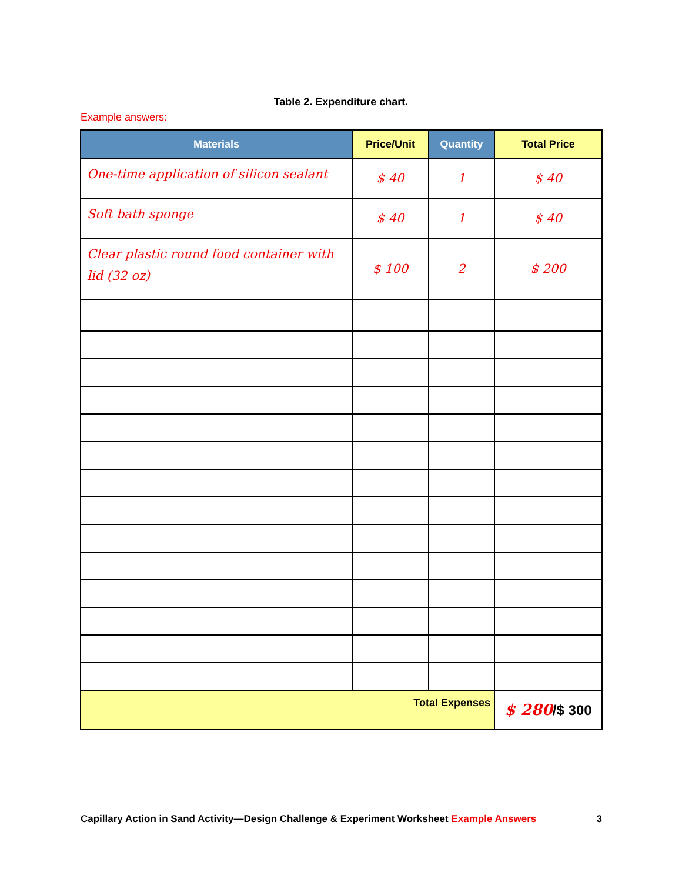Table 2. Expenditure chart.
Example answers:
| Materials | Price/Unit | Quantity | Total Price |
| --- | --- | --- | --- |
| One-time application of silicon sealant | $ 40 | 1 | $ 40 |
| Soft bath sponge | $ 40 | 1 | $ 40 |
| Clear plastic round food container with lid (32 oz) | $ 100 | 2 | $ 200 |
| Total Expenses | | | $ 280 /$ 300 |
Capillary Action in Sand Activity—Design Challenge & Experiment Worksheet Example Answers 3